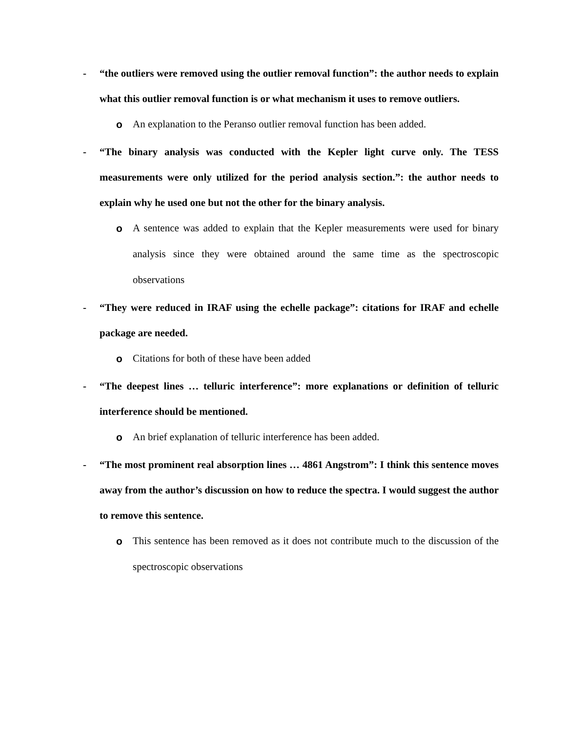- “the outliers were removed using the outlier removal function”: the author needs to explain what this outlier removal function is or what mechanism it uses to remove outliers.
o An explanation to the Peranso outlier removal function has been added.
- “The binary analysis was conducted with the Kepler light curve only. The TESS measurements were only utilized for the period analysis section.”: the author needs to explain why he used one but not the other for the binary analysis.
o A sentence was added to explain that the Kepler measurements were used for binary analysis since they were obtained around the same time as the spectroscopic observations
- “They were reduced in IRAF using the echelle package”: citations for IRAF and echelle package are needed.
o Citations for both of these have been added
- “The deepest lines … telluric interference”: more explanations or definition of telluric interference should be mentioned.
o An brief explanation of telluric interference has been added.
- “The most prominent real absorption lines … 4861 Angstrom”: I think this sentence moves away from the author’s discussion on how to reduce the spectra. I would suggest the author to remove this sentence.
o This sentence has been removed as it does not contribute much to the discussion of the spectroscopic observations